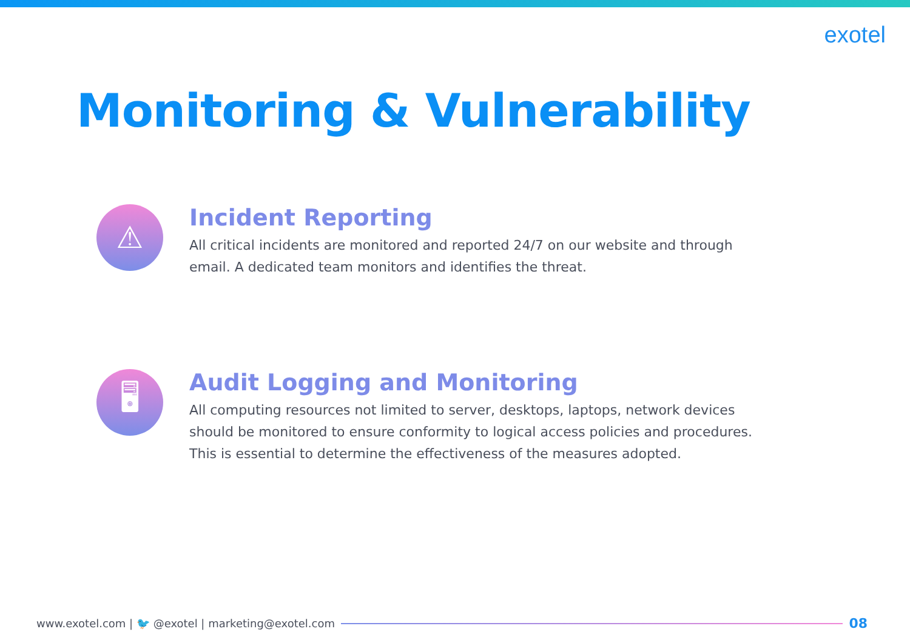exotel
Monitoring & Vulnerability
⚠
Incident Reporting
All critical incidents are monitored and reported 24/7 on our website and through email. A dedicated team monitors and identifies the threat.
🖥
Audit Logging and Monitoring
All computing resources not limited to server, desktops, laptops, network devices should be monitored to ensure conformity to logical access policies and procedures. This is essential to determine the effectiveness of the measures adopted.
www.exotel.com | 🐦 @exotel | marketing@exotel.com 08